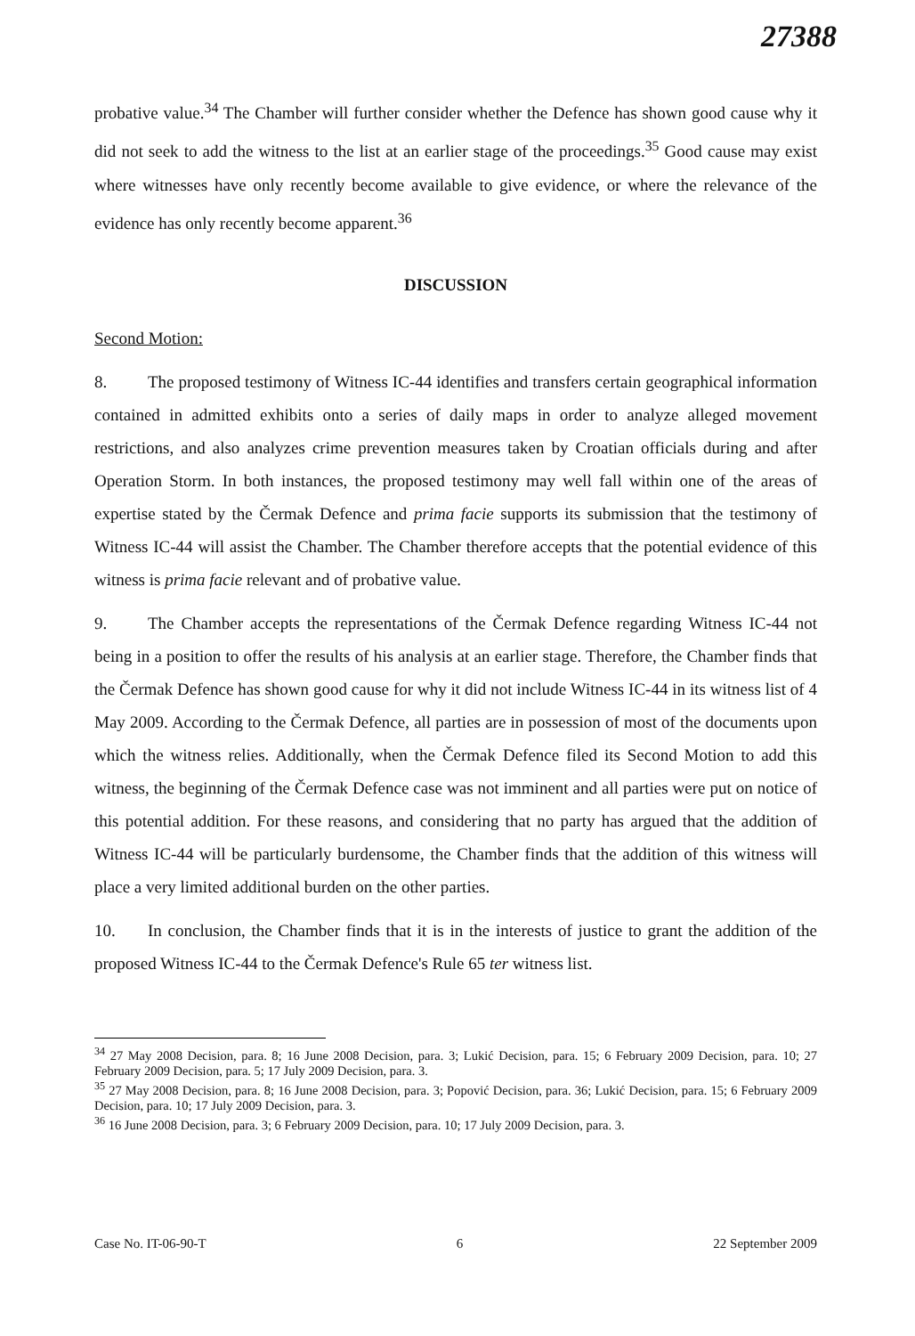27388
probative value.<sup>34</sup> The Chamber will further consider whether the Defence has shown good cause why it did not seek to add the witness to the list at an earlier stage of the proceedings.<sup>35</sup> Good cause may exist where witnesses have only recently become available to give evidence, or where the relevance of the evidence has only recently become apparent.<sup>36</sup>
DISCUSSION
Second Motion:
8. The proposed testimony of Witness IC-44 identifies and transfers certain geographical information contained in admitted exhibits onto a series of daily maps in order to analyze alleged movement restrictions, and also analyzes crime prevention measures taken by Croatian officials during and after Operation Storm. In both instances, the proposed testimony may well fall within one of the areas of expertise stated by the Čermak Defence and prima facie supports its submission that the testimony of Witness IC-44 will assist the Chamber. The Chamber therefore accepts that the potential evidence of this witness is prima facie relevant and of probative value.
9. The Chamber accepts the representations of the Čermak Defence regarding Witness IC-44 not being in a position to offer the results of his analysis at an earlier stage. Therefore, the Chamber finds that the Čermak Defence has shown good cause for why it did not include Witness IC-44 in its witness list of 4 May 2009. According to the Čermak Defence, all parties are in possession of most of the documents upon which the witness relies. Additionally, when the Čermak Defence filed its Second Motion to add this witness, the beginning of the Čermak Defence case was not imminent and all parties were put on notice of this potential addition. For these reasons, and considering that no party has argued that the addition of Witness IC-44 will be particularly burdensome, the Chamber finds that the addition of this witness will place a very limited additional burden on the other parties.
10. In conclusion, the Chamber finds that it is in the interests of justice to grant the addition of the proposed Witness IC-44 to the Čermak Defence's Rule 65 ter witness list.
<sup>34</sup> 27 May 2008 Decision, para. 8; 16 June 2008 Decision, para. 3; Lukić Decision, para. 15; 6 February 2009 Decision, para. 10; 27 February 2009 Decision, para. 5; 17 July 2009 Decision, para. 3.
<sup>35</sup> 27 May 2008 Decision, para. 8; 16 June 2008 Decision, para. 3; Popović Decision, para. 36; Lukić Decision, para. 15; 6 February 2009 Decision, para. 10; 17 July 2009 Decision, para. 3.
<sup>36</sup> 16 June 2008 Decision, para. 3; 6 February 2009 Decision, para. 10; 17 July 2009 Decision, para. 3.
Case No. IT-06-90-T 6 22 September 2009